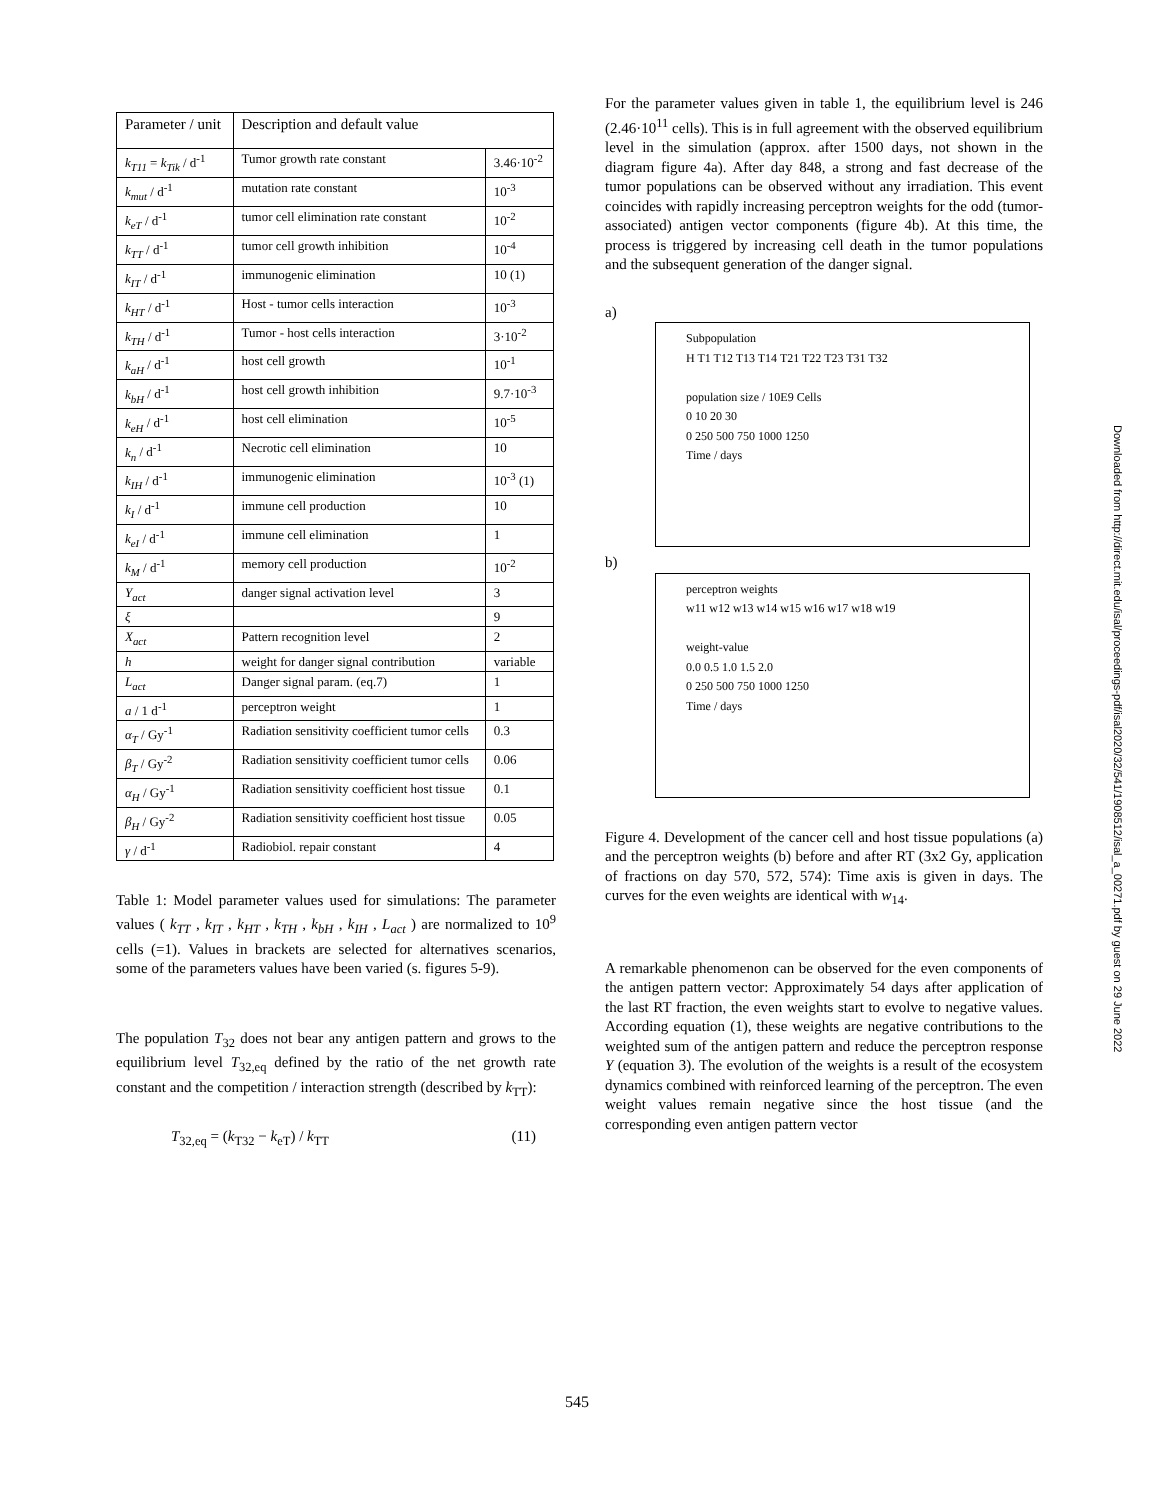| Parameter / unit | Description and default value | |
| --- | --- | --- |
| k<sub>T11</sub> = k<sub>Tik</sub> / d<sup>-1</sup> | Tumor growth rate constant | 3.46·10<sup>-2</sup> |
| k<sub>mut</sub> / d<sup>-1</sup> | mutation rate constant | 10<sup>-3</sup> |
| k<sub>eT</sub> / d<sup>-1</sup> | tumor cell elimination rate constant | 10<sup>-2</sup> |
| k<sub>TT</sub> / d<sup>-1</sup> | tumor cell growth inhibition | 10<sup>-4</sup> |
| k<sub>IT</sub> / d<sup>-1</sup> | immunogenic elimination | 10 (1) |
| k<sub>HT</sub> / d<sup>-1</sup> | Host - tumor cells interaction | 10<sup>-3</sup> |
| k<sub>TH</sub> / d<sup>-1</sup> | Tumor - host cells interaction | 3·10<sup>-2</sup> |
| k<sub>aH</sub> / d<sup>-1</sup> | host cell growth | 10<sup>-1</sup> |
| k<sub>bH</sub> / d<sup>-1</sup> | host cell growth inhibition | 9.7·10<sup>-3</sup> |
| k<sub>eH</sub> / d<sup>-1</sup> | host cell elimination | 10<sup>-5</sup> |
| k<sub>n</sub> / d<sup>-1</sup> | Necrotic cell elimination | 10 |
| k<sub>IH</sub> / d<sup>-1</sup> | immunogenic elimination | 10<sup>-3</sup> (1) |
| k<sub>I</sub> / d<sup>-1</sup> | immune cell production | 10 |
| k<sub>eI</sub> / d<sup>-1</sup> | immune cell elimination | 1 |
| k<sub>M</sub> / d<sup>-1</sup> | memory cell production | 10<sup>-2</sup> |
| Y<sub>act</sub> | danger signal activation level | 3 |
| ξ | | 9 |
| X<sub>act</sub> | Pattern recognition level | 2 |
| h | weight for danger signal contribution | variable |
| L<sub>act</sub> | Danger signal param. (eq.7) | 1 |
| a / 1 d<sup>-1</sup> | perceptron weight | 1 |
| α<sub>T</sub> / Gy<sup>-1</sup> | Radiation sensitivity coefficient tumor cells | 0.3 |
| β<sub>T</sub> / Gy<sup>-2</sup> | Radiation sensitivity coefficient tumor cells | 0.06 |
| α<sub>H</sub> / Gy<sup>-1</sup> | Radiation sensitivity coefficient host tissue | 0.1 |
| β<sub>H</sub> / Gy<sup>-2</sup> | Radiation sensitivity coefficient host tissue | 0.05 |
| γ / d<sup>-1</sup> | Radiobiol. repair constant | 4 |
Table 1: Model parameter values used for simulations: The parameter values ( k<sub>TT</sub> , k<sub>IT</sub> , k<sub>HT</sub> , k<sub>TH</sub> , k<sub>bH</sub> , k<sub>IH</sub> , L<sub>act</sub> ) are normalized to 10<sup>9</sup> cells (=1). Values in brackets are selected for alternatives scenarios, some of the parameters values have been varied (s. figures 5-9).
The population T<sub>32</sub> does not bear any antigen pattern and grows to the equilibrium level T<sub>32,eq</sub> defined by the ratio of the net growth rate constant and the competition / interaction strength (described by k<sub>TT</sub>):
T<sub>32,eq</sub> = (k<sub>T32</sub> − k<sub>eT</sub>) / k<sub>TT</sub> (11)
For the parameter values given in table 1, the equilibrium level is 246 (2.46·10<sup>11</sup> cells). This is in full agreement with the observed equilibrium level in the simulation (approx. after 1500 days, not shown in the diagram figure 4a). After day 848, a strong and fast decrease of the tumor populations can be observed without any irradiation. This event coincides with rapidly increasing perceptron weights for the odd (tumor-associated) antigen vector components (figure 4b). At this time, the process is triggered by increasing cell death in the tumor populations and the subsequent generation of the danger signal.
a)
Subpopulation
H T1 T12 T13 T14 T21 T22 T23 T31 T32
population size / 10E9 Cells
0 10 20 30
0 250 500 750 1000 1250
Time / days
b)
perceptron weights
w11 w12 w13 w14 w15 w16 w17 w18 w19
weight-value
0.0 0.5 1.0 1.5 2.0
0 250 500 750 1000 1250
Time / days
Figure 4. Development of the cancer cell and host tissue populations (a) and the perceptron weights (b) before and after RT (3x2 Gy, application of fractions on day 570, 572, 574): Time axis is given in days. The curves for the even weights are identical with w<sub>14</sub>.
A remarkable phenomenon can be observed for the even components of the antigen pattern vector: Approximately 54 days after application of the last RT fraction, the even weights start to evolve to negative values. According equation (1), these weights are negative contributions to the weighted sum of the antigen pattern and reduce the perceptron response Y (equation 3). The evolution of the weights is a result of the ecosystem dynamics combined with reinforced learning of the perceptron. The even weight values remain negative since the host tissue (and the corresponding even antigen pattern vector
Downloaded from http://direct.mit.edu/isal/proceedings-pdf/isal2020/32/541/1908512/isal_a_00271.pdf by guest on 29 June 2022
545